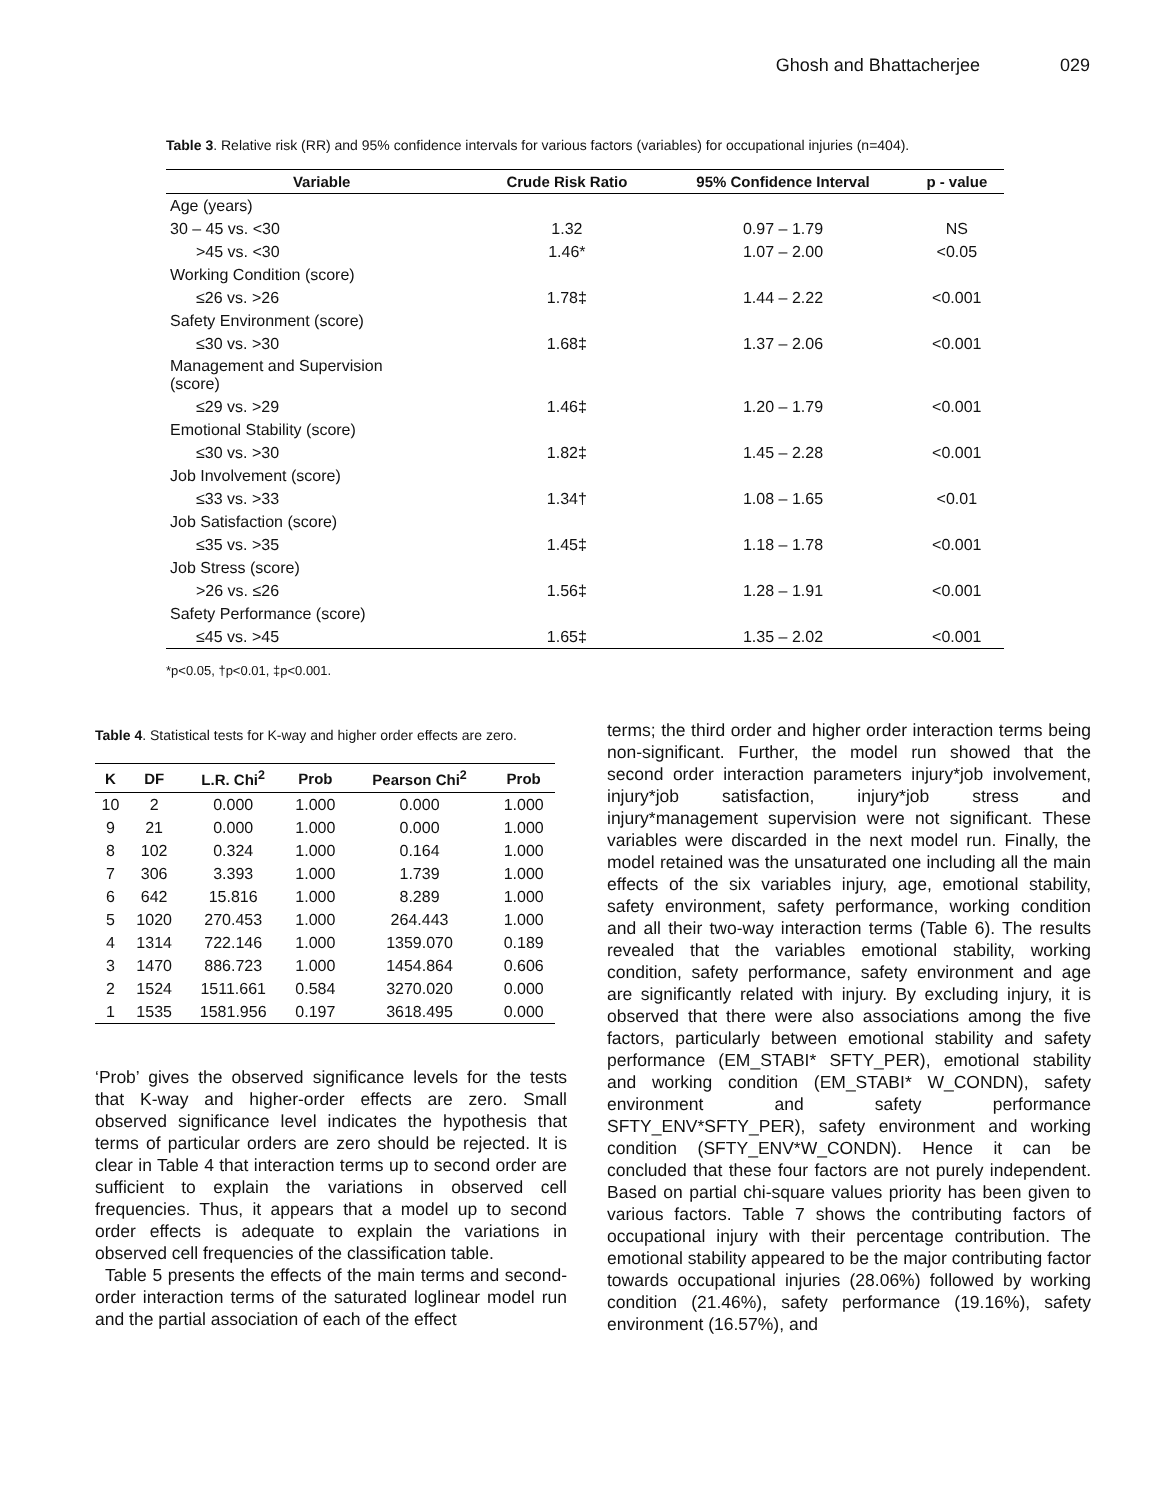Ghosh and Bhattacherjee 029
Table 3. Relative risk (RR) and 95% confidence intervals for various factors (variables) for occupational injuries (n=404).
| Variable | Crude Risk Ratio | 95% Confidence Interval | p - value |
| --- | --- | --- | --- |
| Age (years) | | | |
| 30 – 45 vs. <30 | 1.32 | 0.97 – 1.79 | NS |
| >45 vs. <30 | 1.46* | 1.07 – 2.00 | <0.05 |
| Working Condition (score) | | | |
| ≤26 vs. >26 | 1.78‡ | 1.44 – 2.22 | <0.001 |
| Safety Environment (score) | | | |
| ≤30 vs. >30 | 1.68‡ | 1.37 – 2.06 | <0.001 |
| Management and Supervision (score) | | | |
| ≤29 vs. >29 | 1.46‡ | 1.20 – 1.79 | <0.001 |
| Emotional Stability (score) | | | |
| ≤30 vs. >30 | 1.82‡ | 1.45 – 2.28 | <0.001 |
| Job Involvement (score) | | | |
| ≤33 vs. >33 | 1.34† | 1.08 – 1.65 | <0.01 |
| Job Satisfaction (score) | | | |
| ≤35 vs. >35 | 1.45‡ | 1.18 – 1.78 | <0.001 |
| Job Stress (score) | | | |
| >26 vs. ≤26 | 1.56‡ | 1.28 – 1.91 | <0.001 |
| Safety Performance (score) | | | |
| ≤45 vs. >45 | 1.65‡ | 1.35 – 2.02 | <0.001 |
*p<0.05, †p<0.01, ‡p<0.001.
Table 4. Statistical tests for K-way and higher order effects are zero.
| K | DF | L.R. Chi<sup>2</sup> | Prob | Pearson Chi<sup>2</sup> | Prob |
| --- | --- | --- | --- | --- | --- |
| 10 | 2 | 0.000 | 1.000 | 0.000 | 1.000 |
| 9 | 21 | 0.000 | 1.000 | 0.000 | 1.000 |
| 8 | 102 | 0.324 | 1.000 | 0.164 | 1.000 |
| 7 | 306 | 3.393 | 1.000 | 1.739 | 1.000 |
| 6 | 642 | 15.816 | 1.000 | 8.289 | 1.000 |
| 5 | 1020 | 270.453 | 1.000 | 264.443 | 1.000 |
| 4 | 1314 | 722.146 | 1.000 | 1359.070 | 0.189 |
| 3 | 1470 | 886.723 | 1.000 | 1454.864 | 0.606 |
| 2 | 1524 | 1511.661 | 0.584 | 3270.020 | 0.000 |
| 1 | 1535 | 1581.956 | 0.197 | 3618.495 | 0.000 |
‘Prob’ gives the observed significance levels for the tests that K-way and higher-order effects are zero. Small observed significance level indicates the hypothesis that terms of particular orders are zero should be rejected. It is clear in Table 4 that interaction terms up to second order are sufficient to explain the variations in observed cell frequencies. Thus, it appears that a model up to second order effects is adequate to explain the variations in observed cell frequencies of the classification table.
Table 5 presents the effects of the main terms and second-order interaction terms of the saturated loglinear model run and the partial association of each of the effect
terms; the third order and higher order interaction terms being non-significant. Further, the model run showed that the second order interaction parameters injury*job involvement, injury*job satisfaction, injury*job stress and injury*management supervision were not significant. These variables were discarded in the next model run. Finally, the model retained was the unsaturated one including all the main effects of the six variables injury, age, emotional stability, safety environment, safety performance, working condition and all their two-way interaction terms (Table 6). The results revealed that the variables emotional stability, working condition, safety performance, safety environment and age are significantly related with injury. By excluding injury, it is observed that there were also associations among the five factors, particularly between emotional stability and safety performance (EM_STABI* SFTY_PER), emotional stability and working condition (EM_STABI* W_CONDN), safety environment and safety performance SFTY_ENV*SFTY_PER), safety environment and working condition (SFTY_ENV*W_CONDN). Hence it can be concluded that these four factors are not purely independent. Based on partial chi-square values priority has been given to various factors. Table 7 shows the contributing factors of occupational injury with their percentage contribution. The emotional stability appeared to be the major contributing factor towards occupational injuries (28.06%) followed by working condition (21.46%), safety performance (19.16%), safety environment (16.57%), and